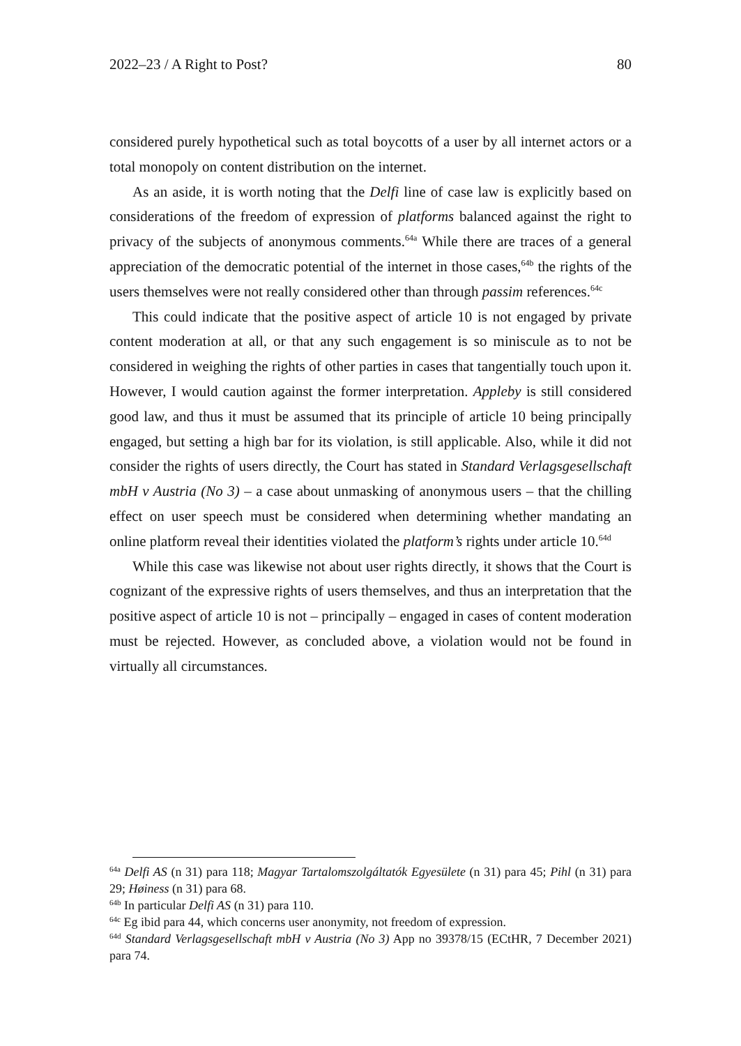2022–23 / A Right to Post? 80
considered purely hypothetical such as total boycotts of a user by all internet actors or a total monopoly on content distribution on the internet.
As an aside, it is worth noting that the Delfi line of case law is explicitly based on considerations of the freedom of expression of platforms balanced against the right to privacy of the subjects of anonymous comments.<sup>64a</sup> While there are traces of a general appreciation of the democratic potential of the internet in those cases,<sup>64b</sup> the rights of the users themselves were not really considered other than through passim references.<sup>64c</sup>
This could indicate that the positive aspect of article 10 is not engaged by private content moderation at all, or that any such engagement is so miniscule as to not be considered in weighing the rights of other parties in cases that tangentially touch upon it. However, I would caution against the former interpretation. Appleby is still considered good law, and thus it must be assumed that its principle of article 10 being principally engaged, but setting a high bar for its violation, is still applicable. Also, while it did not consider the rights of users directly, the Court has stated in Standard Verlagsgesellschaft mbH v Austria (No 3) – a case about unmasking of anonymous users – that the chilling effect on user speech must be considered when determining whether mandating an online platform reveal their identities violated the platform’s rights under article 10.<sup>64d</sup>
While this case was likewise not about user rights directly, it shows that the Court is cognizant of the expressive rights of users themselves, and thus an interpretation that the positive aspect of article 10 is not – principally – engaged in cases of content moderation must be rejected. However, as concluded above, a violation would not be found in virtually all circumstances.
<sup>64a</sup> Delfi AS (n 31) para 118; Magyar Tartalomszolgáltatók Egyesülete (n 31) para 45; Pihl (n 31) para 29; Høiness (n 31) para 68.
<sup>64b</sup> In particular Delfi AS (n 31) para 110.
<sup>64c</sup> Eg ibid para 44, which concerns user anonymity, not freedom of expression.
<sup>64d</sup> Standard Verlagsgesellschaft mbH v Austria (No 3) App no 39378/15 (ECtHR, 7 December 2021) para 74.